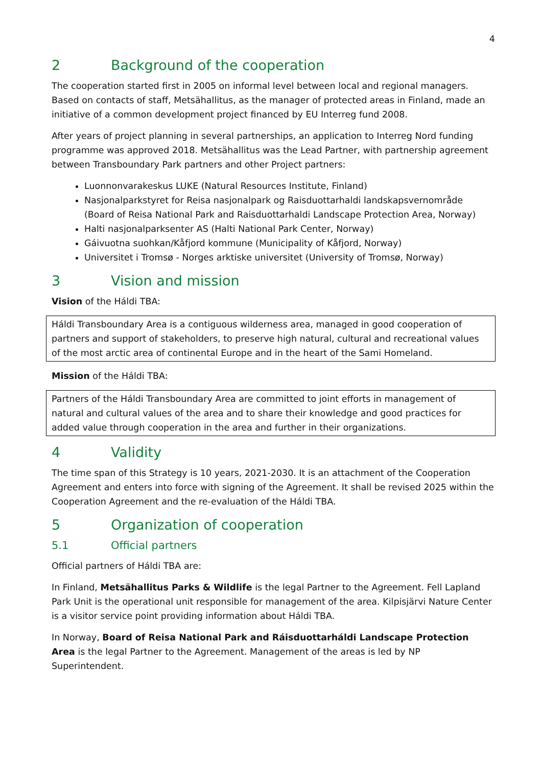4
2 Background of the cooperation
The cooperation started first in 2005 on informal level between local and regional managers. Based on contacts of staff, Metsähallitus, as the manager of protected areas in Finland, made an initiative of a common development project financed by EU Interreg fund 2008.
After years of project planning in several partnerships, an application to Interreg Nord funding programme was approved 2018. Metsähallitus was the Lead Partner, with partnership agreement between Transboundary Park partners and other Project partners:
Luonnonvarakeskus LUKE (Natural Resources Institute, Finland)
Nasjonalparkstyret for Reisa nasjonalpark og Raisduottarhaldi landskapsvernområde (Board of Reisa National Park and Raisduottarhaldi Landscape Protection Area, Norway)
Halti nasjonalparksenter AS (Halti National Park Center, Norway)
Gáivuotna suohkan/Kåfjord kommune (Municipality of Kåfjord, Norway)
Universitet i Tromsø - Norges arktiske universitet (University of Tromsø, Norway)
3 Vision and mission
Vision of the Háldi TBA:
Háldi Transboundary Area is a contiguous wilderness area, managed in good cooperation of partners and support of stakeholders, to preserve high natural, cultural and recreational values of the most arctic area of continental Europe and in the heart of the Sami Homeland.
Mission of the Háldi TBA:
Partners of the Háldi Transboundary Area are committed to joint efforts in management of natural and cultural values of the area and to share their knowledge and good practices for added value through cooperation in the area and further in their organizations.
4 Validity
The time span of this Strategy is 10 years, 2021-2030. It is an attachment of the Cooperation Agreement and enters into force with signing of the Agreement. It shall be revised 2025 within the Cooperation Agreement and the re-evaluation of the Háldi TBA.
5 Organization of cooperation
5.1 Official partners
Official partners of Háldi TBA are:
In Finland, Metsähallitus Parks & Wildlife is the legal Partner to the Agreement. Fell Lapland Park Unit is the operational unit responsible for management of the area. Kilpisjärvi Nature Center is a visitor service point providing information about Háldi TBA.
In Norway, Board of Reisa National Park and Ráisduottarháldi Landscape Protection Area is the legal Partner to the Agreement. Management of the areas is led by NP Superintendent.